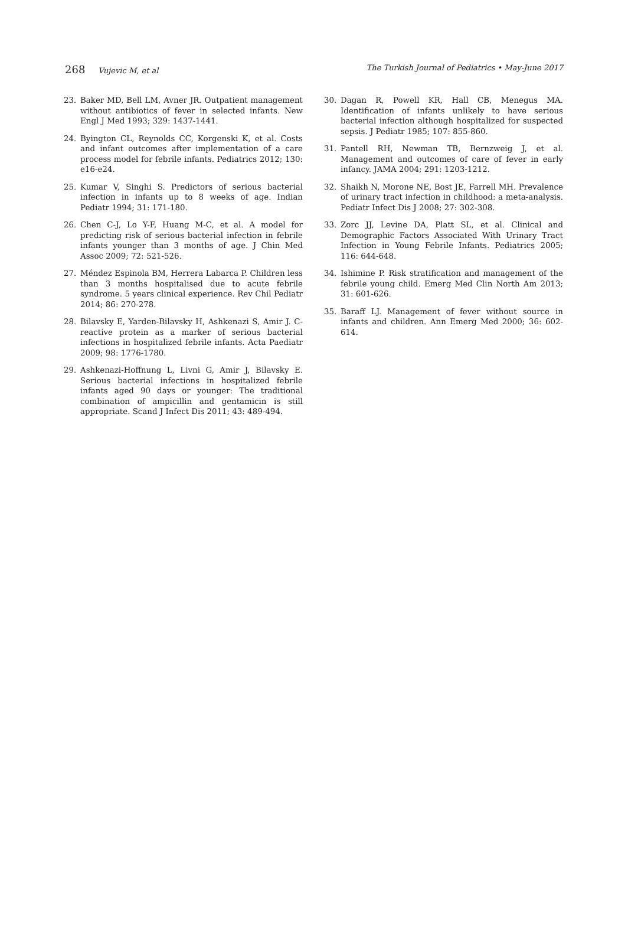268 Vujevic M, et al The Turkish Journal of Pediatrics • May-June 2017
23. Baker MD, Bell LM, Avner JR. Outpatient management without antibiotics of fever in selected infants. New Engl J Med 1993; 329: 1437-1441.
24. Byington CL, Reynolds CC, Korgenski K, et al. Costs and infant outcomes after implementation of a care process model for febrile infants. Pediatrics 2012; 130: e16-e24.
25. Kumar V, Singhi S. Predictors of serious bacterial infection in infants up to 8 weeks of age. Indian Pediatr 1994; 31: 171-180.
26. Chen C-J, Lo Y-F, Huang M-C, et al. A model for predicting risk of serious bacterial infection in febrile infants younger than 3 months of age. J Chin Med Assoc 2009; 72: 521-526.
27. Méndez Espinola BM, Herrera Labarca P. Children less than 3 months hospitalised due to acute febrile syndrome. 5 years clinical experience. Rev Chil Pediatr 2014; 86: 270-278.
28. Bilavsky E, Yarden-Bilavsky H, Ashkenazi S, Amir J. C-reactive protein as a marker of serious bacterial infections in hospitalized febrile infants. Acta Paediatr 2009; 98: 1776-1780.
29. Ashkenazi-Hoffnung L, Livni G, Amir J, Bilavsky E. Serious bacterial infections in hospitalized febrile infants aged 90 days or younger: The traditional combination of ampicillin and gentamicin is still appropriate. Scand J Infect Dis 2011; 43: 489-494.
30. Dagan R, Powell KR, Hall CB, Menegus MA. Identification of infants unlikely to have serious bacterial infection although hospitalized for suspected sepsis. J Pediatr 1985; 107: 855-860.
31. Pantell RH, Newman TB, Bernzweig J, et al. Management and outcomes of care of fever in early infancy. JAMA 2004; 291: 1203-1212.
32. Shaikh N, Morone NE, Bost JE, Farrell MH. Prevalence of urinary tract infection in childhood: a meta-analysis. Pediatr Infect Dis J 2008; 27: 302-308.
33. Zorc JJ, Levine DA, Platt SL, et al. Clinical and Demographic Factors Associated With Urinary Tract Infection in Young Febrile Infants. Pediatrics 2005; 116: 644-648.
34. Ishimine P. Risk stratification and management of the febrile young child. Emerg Med Clin North Am 2013; 31: 601-626.
35. Baraff LJ. Management of fever without source in infants and children. Ann Emerg Med 2000; 36: 602-614.